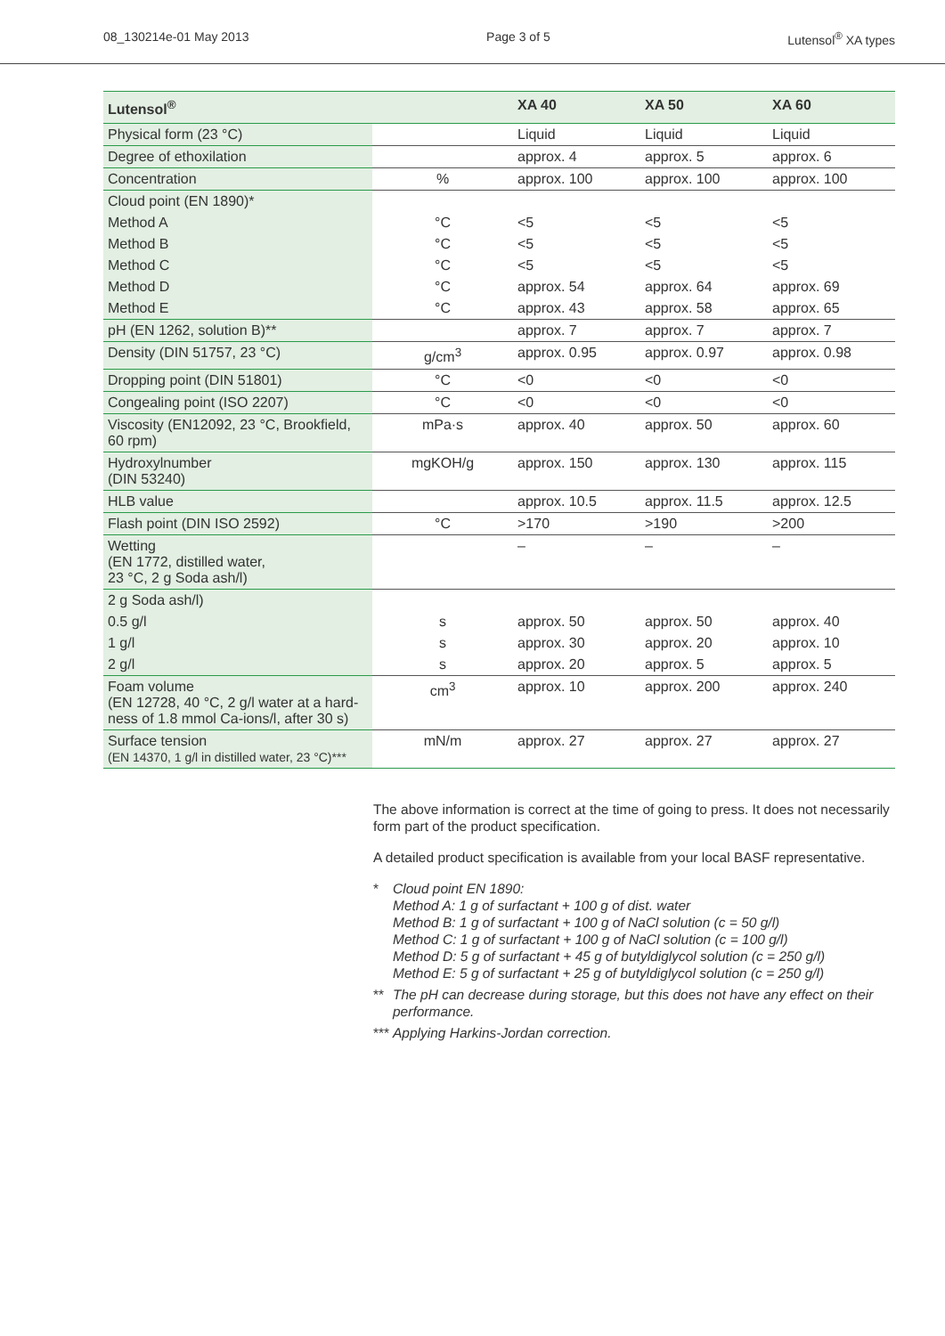08_130214e-01 May 2013 Page 3 of 5 Lutensol<sup>®</sup> XA types
| Lutensol<sup>®</sup> | | XA 40 | XA 50 | XA 60 |
| --- | --- | --- | --- | --- |
| Physical form (23 °C) | | Liquid | Liquid | Liquid |
| Degree of ethoxilation | | approx. 4 | approx. 5 | approx. 6 |
| Concentration | % | approx. 100 | approx. 100 | approx. 100 |
| Cloud point (EN 1890)* | | | | |
| Method A | °C | <5 | <5 | <5 |
| Method B | °C | <5 | <5 | <5 |
| Method C | °C | <5 | <5 | <5 |
| Method D | °C | approx. 54 | approx. 64 | approx. 69 |
| Method E | °C | approx. 43 | approx. 58 | approx. 65 |
| pH (EN 1262, solution B)** | | approx. 7 | approx. 7 | approx. 7 |
| Density (DIN 51757, 23 °C) | g/cm<sup>3</sup> | approx. 0.95 | approx. 0.97 | approx. 0.98 |
| Dropping point (DIN 51801) | °C | <0 | <0 | <0 |
| Congealing point (ISO 2207) | °C | <0 | <0 | <0 |
| Viscosity (EN12092, 23 °C, Brookfield, 60 rpm) | mPa·s | approx. 40 | approx. 50 | approx. 60 |
| Hydroxylnumber (DIN 53240) | mgKOH/g | approx. 150 | approx. 130 | approx. 115 |
| HLB value | | approx. 10.5 | approx. 11.5 | approx. 12.5 |
| Flash point (DIN ISO 2592) | °C | >170 | >190 | >200 |
| Wetting (EN 1772, distilled water, 23 °C, 2 g Soda ash/l) | | – | – | – |
| 2 g Soda ash/l) | | | | |
| 0.5 g/l | s | approx. 50 | approx. 50 | approx. 40 |
| 1 g/l | s | approx. 30 | approx. 20 | approx. 10 |
| 2 g/l | s | approx. 20 | approx. 5 | approx. 5 |
| Foam volume (EN 12728, 40 °C, 2 g/l water at a hard-ness of 1.8 mmol Ca-ions/l, after 30 s) | cm<sup>3</sup> | approx. 10 | approx. 200 | approx. 240 |
| Surface tension (EN 14370, 1 g/l in distilled water, 23 °C)*** | mN/m | approx. 27 | approx. 27 | approx. 27 |
The above information is correct at the time of going to press. It does not necessarily form part of the product specification.
A detailed product specification is available from your local BASF representative.
* Cloud point EN 1890:
Method A: 1 g of surfactant + 100 g of dist. water
Method B: 1 g of surfactant + 100 g of NaCl solution (c = 50 g/l)
Method C: 1 g of surfactant + 100 g of NaCl solution (c = 100 g/l)
Method D: 5 g of surfactant + 45 g of butyldiglycol solution (c = 250 g/l)
Method E: 5 g of surfactant + 25 g of butyldiglycol solution (c = 250 g/l)
** The pH can decrease during storage, but this does not have any effect on their performance.
*** Applying Harkins-Jordan correction.